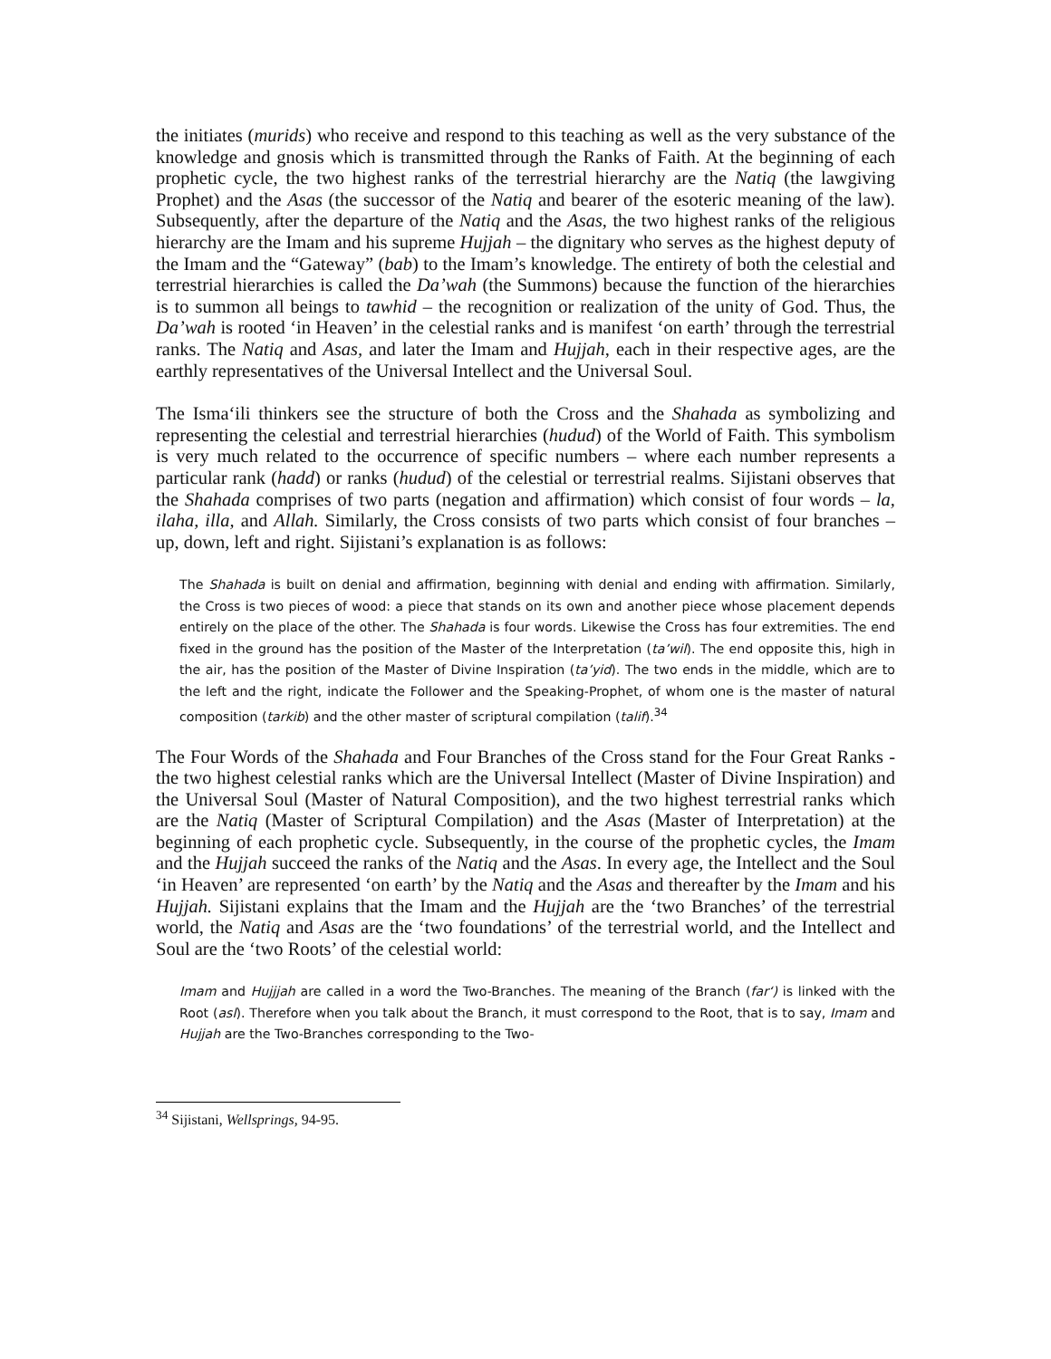the initiates (murids) who receive and respond to this teaching as well as the very substance of the knowledge and gnosis which is transmitted through the Ranks of Faith. At the beginning of each prophetic cycle, the two highest ranks of the terrestrial hierarchy are the Natiq (the lawgiving Prophet) and the Asas (the successor of the Natiq and bearer of the esoteric meaning of the law). Subsequently, after the departure of the Natiq and the Asas, the two highest ranks of the religious hierarchy are the Imam and his supreme Hujjah – the dignitary who serves as the highest deputy of the Imam and the “Gateway” (bab) to the Imam’s knowledge. The entirety of both the celestial and terrestrial hierarchies is called the Da’wah (the Summons) because the function of the hierarchies is to summon all beings to tawhid – the recognition or realization of the unity of God. Thus, the Da’wah is rooted ‘in Heaven’ in the celestial ranks and is manifest ‘on earth’ through the terrestrial ranks. The Natiq and Asas, and later the Imam and Hujjah, each in their respective ages, are the earthly representatives of the Universal Intellect and the Universal Soul.
The Isma‘ili thinkers see the structure of both the Cross and the Shahada as symbolizing and representing the celestial and terrestrial hierarchies (hudud) of the World of Faith. This symbolism is very much related to the occurrence of specific numbers – where each number represents a particular rank (hadd) or ranks (hudud) of the celestial or terrestrial realms. Sijistani observes that the Shahada comprises of two parts (negation and affirmation) which consist of four words – la, ilaha, illa, and Allah. Similarly, the Cross consists of two parts which consist of four branches – up, down, left and right. Sijistani’s explanation is as follows:
The Shahada is built on denial and affirmation, beginning with denial and ending with affirmation. Similarly, the Cross is two pieces of wood: a piece that stands on its own and another piece whose placement depends entirely on the place of the other. The Shahada is four words. Likewise the Cross has four extremities. The end fixed in the ground has the position of the Master of the Interpretation (ta’wil). The end opposite this, high in the air, has the position of the Master of Divine Inspiration (ta’yid). The two ends in the middle, which are to the left and the right, indicate the Follower and the Speaking-Prophet, of whom one is the master of natural composition (tarkib) and the other master of scriptural compilation (talif).<sup>34</sup>
The Four Words of the Shahada and Four Branches of the Cross stand for the Four Great Ranks - the two highest celestial ranks which are the Universal Intellect (Master of Divine Inspiration) and the Universal Soul (Master of Natural Composition), and the two highest terrestrial ranks which are the Natiq (Master of Scriptural Compilation) and the Asas (Master of Interpretation) at the beginning of each prophetic cycle. Subsequently, in the course of the prophetic cycles, the Imam and the Hujjah succeed the ranks of the Natiq and the Asas. In every age, the Intellect and the Soul ‘in Heaven’ are represented ‘on earth’ by the Natiq and the Asas and thereafter by the Imam and his Hujjah. Sijistani explains that the Imam and the Hujjah are the ‘two Branches’ of the terrestrial world, the Natiq and Asas are the ‘two foundations’ of the terrestrial world, and the Intellect and Soul are the ‘two Roots’ of the celestial world:
Imam and Hujjjah are called in a word the Two-Branches. The meaning of the Branch (far‘) is linked with the Root (asl). Therefore when you talk about the Branch, it must correspond to the Root, that is to say, Imam and Hujjah are the Two-Branches corresponding to the Two-
<sup>34</sup> Sijistani, Wellsprings, 94-95.